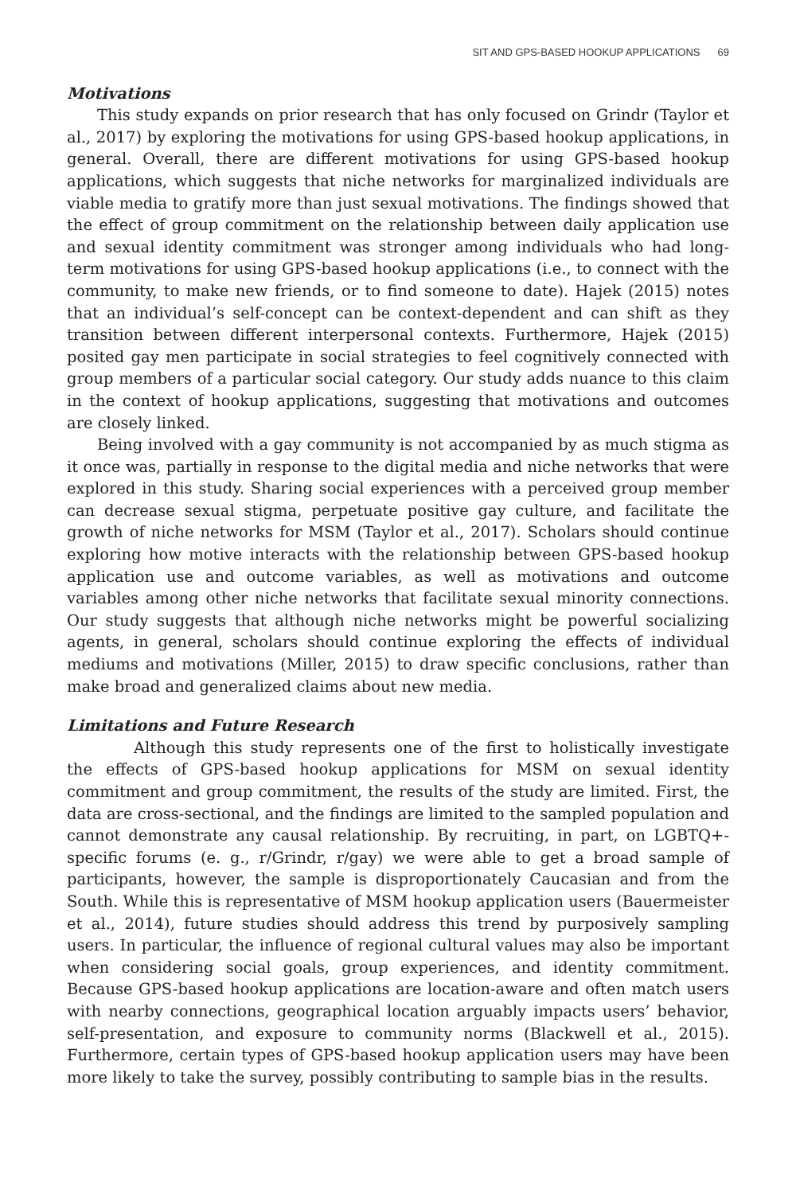SIT AND GPS-BASED HOOKUP APPLICATIONS 69
Motivations
This study expands on prior research that has only focused on Grindr (Taylor et al., 2017) by exploring the motivations for using GPS-based hookup applications, in general. Overall, there are different motivations for using GPS-based hookup applications, which suggests that niche networks for marginalized individuals are viable media to gratify more than just sexual motivations. The findings showed that the effect of group commitment on the relationship between daily application use and sexual identity commitment was stronger among individuals who had long-term motivations for using GPS-based hookup applications (i.e., to connect with the community, to make new friends, or to find someone to date). Hajek (2015) notes that an individual’s self-concept can be context-dependent and can shift as they transition between different interpersonal contexts. Furthermore, Hajek (2015) posited gay men participate in social strategies to feel cognitively connected with group members of a particular social category. Our study adds nuance to this claim in the context of hookup applications, suggesting that motivations and outcomes are closely linked.
Being involved with a gay community is not accompanied by as much stigma as it once was, partially in response to the digital media and niche networks that were explored in this study. Sharing social experiences with a perceived group member can decrease sexual stigma, perpetuate positive gay culture, and facilitate the growth of niche networks for MSM (Taylor et al., 2017). Scholars should continue exploring how motive interacts with the relationship between GPS-based hookup application use and outcome variables, as well as motivations and outcome variables among other niche networks that facilitate sexual minority connections. Our study suggests that although niche networks might be powerful socializing agents, in general, scholars should continue exploring the effects of individual mediums and motivations (Miller, 2015) to draw specific conclusions, rather than make broad and generalized claims about new media.
Limitations and Future Research
Although this study represents one of the first to holistically investigate the effects of GPS-based hookup applications for MSM on sexual identity commitment and group commitment, the results of the study are limited. First, the data are cross-sectional, and the findings are limited to the sampled population and cannot demonstrate any causal relationship. By recruiting, in part, on LGBTQ+-specific forums (e. g., r/Grindr, r/gay) we were able to get a broad sample of participants, however, the sample is disproportionately Caucasian and from the South. While this is representative of MSM hookup application users (Bauermeister et al., 2014), future studies should address this trend by purposively sampling users. In particular, the influence of regional cultural values may also be important when considering social goals, group experiences, and identity commitment. Because GPS-based hookup applications are location-aware and often match users with nearby connections, geographical location arguably impacts users’ behavior, self-presentation, and exposure to community norms (Blackwell et al., 2015). Furthermore, certain types of GPS-based hookup application users may have been more likely to take the survey, possibly contributing to sample bias in the results.